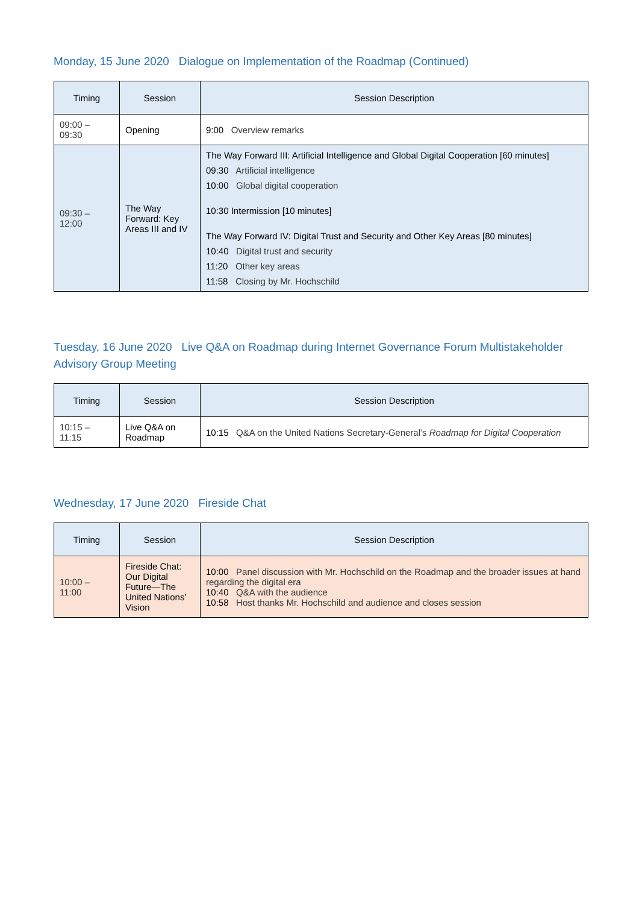Monday, 15 June 2020 Dialogue on Implementation of the Roadmap (Continued)
| Timing | Session | Session Description |
| --- | --- | --- |
| 09:00 – 09:30 | Opening | 9:00 Overview remarks |
| 09:30 – 12:00 | The Way Forward: Key Areas III and IV | The Way Forward III: Artificial Intelligence and Global Digital Cooperation [60 minutes] 09:30 Artificial intelligence 10:00 Global digital cooperation 10:30 Intermission [10 minutes] The Way Forward IV: Digital Trust and Security and Other Key Areas [80 minutes] 10:40 Digital trust and security 11:20 Other key areas 11:58 Closing by Mr. Hochschild |
Tuesday, 16 June 2020 Live Q&A on Roadmap during Internet Governance Forum Multistakeholder Advisory Group Meeting
| Timing | Session | Session Description |
| --- | --- | --- |
| 10:15 – 11:15 | Live Q&A on Roadmap | 10:15 Q&A on the United Nations Secretary-General’s Roadmap for Digital Cooperation |
Wednesday, 17 June 2020 Fireside Chat
| Timing | Session | Session Description |
| --- | --- | --- |
| 10:00 – 11:00 | Fireside Chat: Our Digital Future—The United Nations’ Vision | 10:00 Panel discussion with Mr. Hochschild on the Roadmap and the broader issues at hand regarding the digital era 10:40 Q&A with the audience 10:58 Host thanks Mr. Hochschild and audience and closes session |